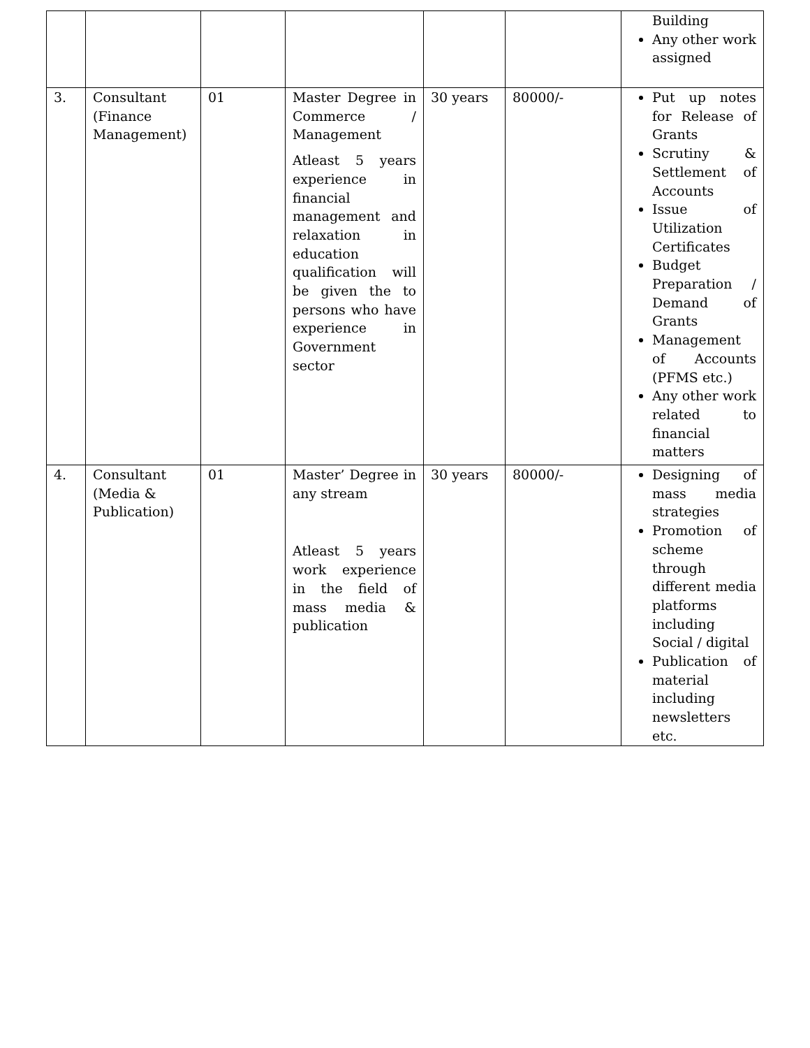| | | | | | | Building Any other work assigned |
| 3. | Consultant (Finance Management) | 01 | Master Degree in Commerce / Management Atleast 5 years experience in financial management and relaxation in education qualification will be given the to persons who have experience in Government sector | 30 years | 80000/- | Put up notes for Release of Grants Scrutiny & Settlement of Accounts Issue of Utilization Certificates Budget Preparation / Demand of Grants Management of Accounts (PFMS etc.) Any other work related to financial matters |
| 4. | Consultant (Media & Publication) | 01 | Master’ Degree in any stream Atleast 5 years work experience in the field of mass media & publication | 30 years | 80000/- | Designing of mass media strategies Promotion of scheme through different media platforms including Social / digital Publication of material including newsletters etc. |